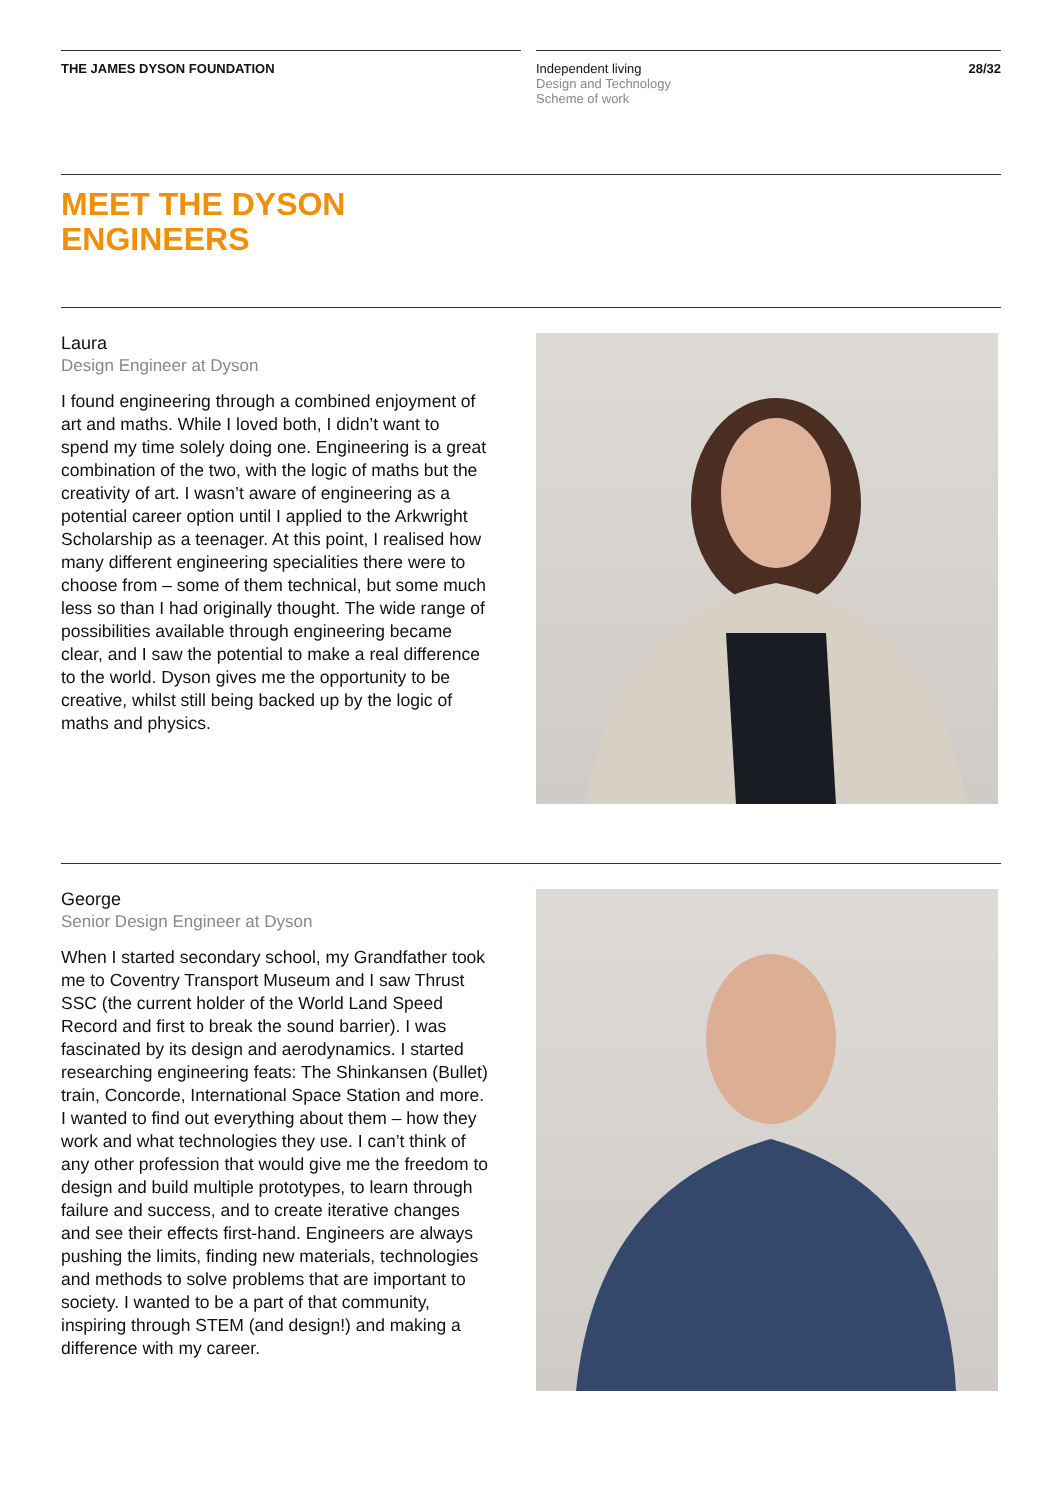THE JAMES DYSON FOUNDATION Independent living
Design and Technology
Scheme of work
28/32
MEET THE DYSON
ENGINEERS
Laura
Design Engineer at Dyson
I found engineering through a combined enjoyment of art and maths. While I loved both, I didn’t want to spend my time solely doing one. Engineering is a great combination of the two, with the logic of maths but the creativity of art. I wasn’t aware of engineering as a potential career option until I applied to the Arkwright Scholarship as a teenager. At this point, I realised how many different engineering specialities there were to choose from – some of them technical, but some much less so than I had originally thought. The wide range of possibilities available through engineering became clear, and I saw the potential to make a real difference to the world. Dyson gives me the opportunity to be creative, whilst still being backed up by the logic of maths and physics.
George
Senior Design Engineer at Dyson
When I started secondary school, my Grandfather took me to Coventry Transport Museum and I saw Thrust SSC (the current holder of the World Land Speed Record and first to break the sound barrier). I was fascinated by its design and aerodynamics. I started researching engineering feats: The Shinkansen (Bullet) train, Concorde, International Space Station and more. I wanted to find out everything about them – how they work and what technologies they use. I can’t think of any other profession that would give me the freedom to design and build multiple prototypes, to learn through failure and success, and to create iterative changes and see their effects first-hand. Engineers are always pushing the limits, finding new materials, technologies and methods to solve problems that are important to society. I wanted to be a part of that community, inspiring through STEM (and design!) and making a difference with my career.